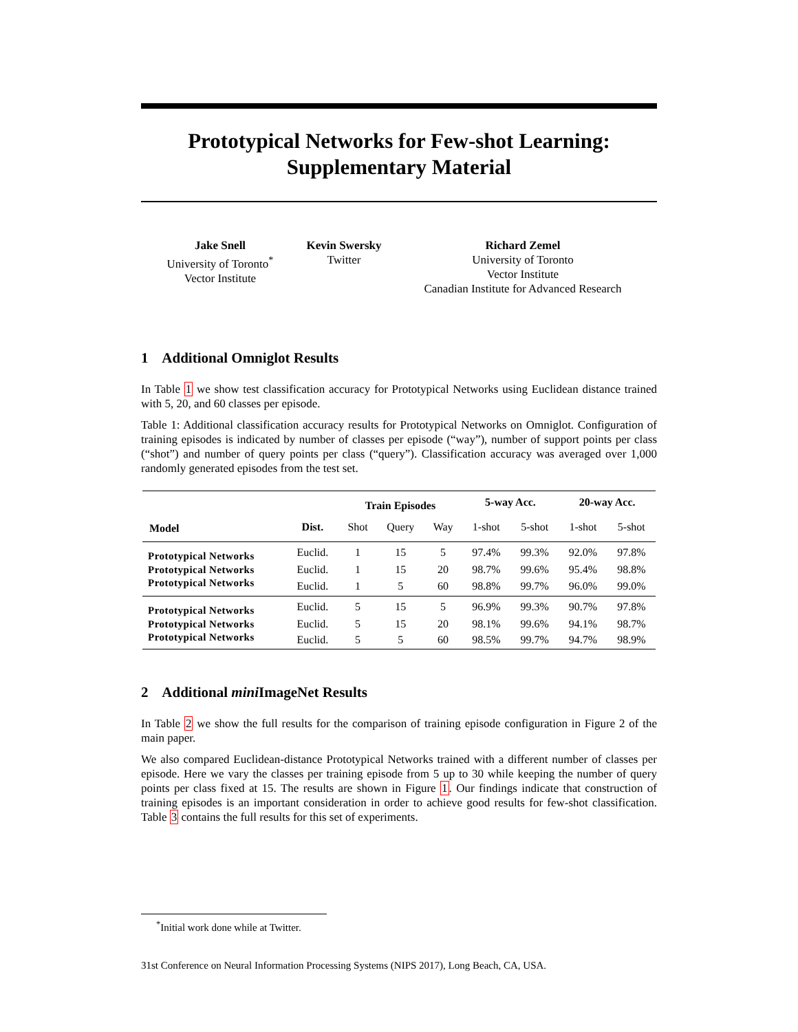Prototypical Networks for Few-shot Learning:
Supplementary Material
Jake Snell
University of Toronto<sup>*</sup>
Vector Institute
Kevin Swersky
Twitter
Richard Zemel
University of Toronto
Vector Institute
Canadian Institute for Advanced Research
1 Additional Omniglot Results
In Table 1 we show test classification accuracy for Prototypical Networks using Euclidean distance trained with 5, 20, and 60 classes per episode.
Table 1: Additional classification accuracy results for Prototypical Networks on Omniglot. Configuration of training episodes is indicated by number of classes per episode (“way”), number of support points per class (“shot”) and number of query points per class (“query”). Classification accuracy was averaged over 1,000 randomly generated episodes from the test set.
| | | Train Episodes | | | 5-way Acc. | | 20-way Acc. | |
| --- | --- | --- | --- | --- | --- | --- | --- | --- |
| Model | Dist. | Shot | Query | Way | 1-shot | 5-shot | 1-shot | 5-shot |
| Prototypical Networks | Euclid. | 1 | 15 | 5 | 97.4% | 99.3% | 92.0% | 97.8% |
| Prototypical Networks | Euclid. | 1 | 15 | 20 | 98.7% | 99.6% | 95.4% | 98.8% |
| Prototypical Networks | Euclid. | 1 | 5 | 60 | 98.8% | 99.7% | 96.0% | 99.0% |
| Prototypical Networks | Euclid. | 5 | 15 | 5 | 96.9% | 99.3% | 90.7% | 97.8% |
| Prototypical Networks | Euclid. | 5 | 15 | 20 | 98.1% | 99.6% | 94.1% | 98.7% |
| Prototypical Networks | Euclid. | 5 | 5 | 60 | 98.5% | 99.7% | 94.7% | 98.9% |
2 Additional mini ImageNet Results
In Table 2 we show the full results for the comparison of training episode configuration in Figure 2 of the main paper.
We also compared Euclidean-distance Prototypical Networks trained with a different number of classes per episode. Here we vary the classes per training episode from 5 up to 30 while keeping the number of query points per class fixed at 15. The results are shown in Figure 1. Our findings indicate that construction of training episodes is an important consideration in order to achieve good results for few-shot classification. Table 3 contains the full results for this set of experiments.
<sup>*</sup> Initial work done while at Twitter.
31st Conference on Neural Information Processing Systems (NIPS 2017), Long Beach, CA, USA.